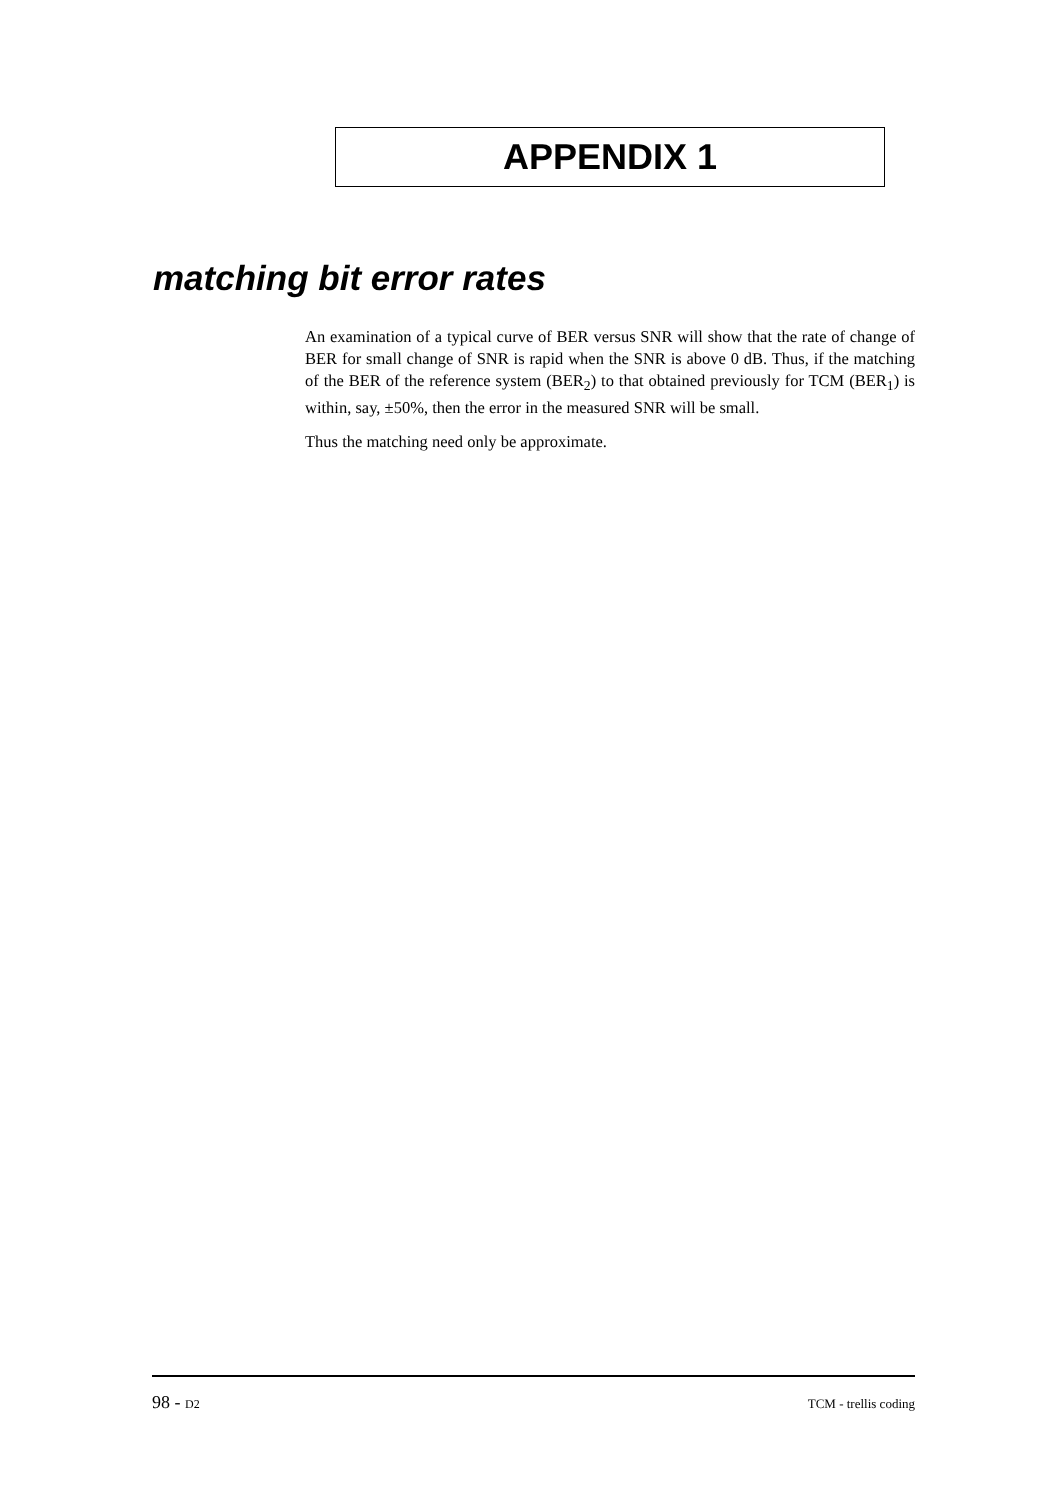APPENDIX 1
matching bit error rates
An examination of a typical curve of BER versus SNR will show that the rate of change of BER for small change of SNR is rapid when the SNR is above 0 dB. Thus, if the matching of the BER of the reference system (BER<sub>2</sub>) to that obtained previously for TCM (BER<sub>1</sub>) is within, say, ±50%, then the error in the measured SNR will be small.
Thus the matching need only be approximate.
98 - D2 TCM - trellis coding